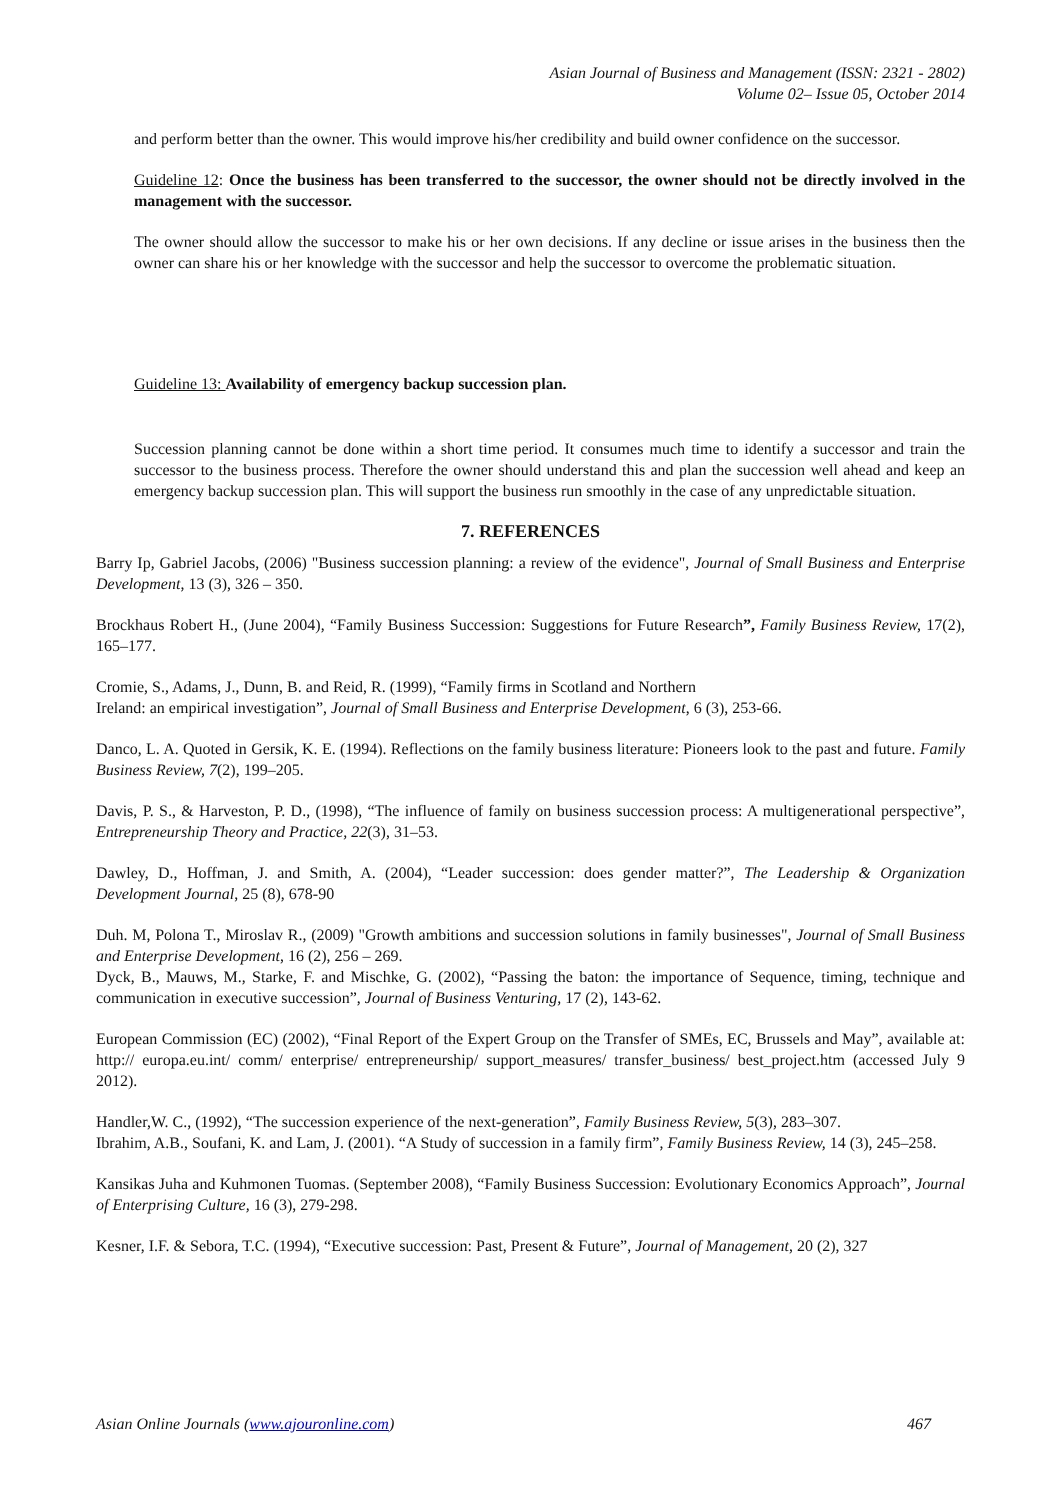Asian Journal of Business and Management (ISSN: 2321 - 2802)
Volume 02– Issue 05, October 2014
and perform better than the owner. This would improve his/her credibility and build owner confidence on the successor.
Guideline 12: Once the business has been transferred to the successor, the owner should not be directly involved in the management with the successor.
The owner should allow the successor to make his or her own decisions. If any decline or issue arises in the business then the owner can share his or her knowledge with the successor and help the successor to overcome the problematic situation.
Guideline 13: Availability of emergency backup succession plan.
Succession planning cannot be done within a short time period. It consumes much time to identify a successor and train the successor to the business process. Therefore the owner should understand this and plan the succession well ahead and keep an emergency backup succession plan. This will support the business run smoothly in the case of any unpredictable situation.
7. REFERENCES
Barry Ip, Gabriel Jacobs, (2006) "Business succession planning: a review of the evidence", Journal of Small Business and Enterprise Development, 13 (3), 326 – 350.
Brockhaus Robert H., (June 2004), “Family Business Succession: Suggestions for Future Research”, Family Business Review, 17(2), 165–177.
Cromie, S., Adams, J., Dunn, B. and Reid, R. (1999), “Family firms in Scotland and Northern
Ireland: an empirical investigation”, Journal of Small Business and Enterprise Development, 6 (3), 253-66.
Danco, L. A. Quoted in Gersik, K. E. (1994). Reflections on the family business literature: Pioneers look to the past and future. Family Business Review, 7(2), 199–205.
Davis, P. S., & Harveston, P. D., (1998), “The influence of family on business succession process: A multigenerational perspective”, Entrepreneurship Theory and Practice, 22(3), 31–53.
Dawley, D., Hoffman, J. and Smith, A. (2004), “Leader succession: does gender matter?”, The Leadership & Organization Development Journal, 25 (8), 678-90
Duh. M, Polona T., Miroslav R., (2009) "Growth ambitions and succession solutions in family businesses", Journal of Small Business and Enterprise Development, 16 (2), 256 – 269.
Dyck, B., Mauws, M., Starke, F. and Mischke, G. (2002), “Passing the baton: the importance of Sequence, timing, technique and communication in executive succession”, Journal of Business Venturing, 17 (2), 143-62.
European Commission (EC) (2002), “Final Report of the Expert Group on the Transfer of SMEs, EC, Brussels and May”, available at: http:// europa.eu.int/ comm/ enterprise/ entrepreneurship/ support_measures/ transfer_business/ best_project.htm (accessed July 9 2012).
Handler,W. C., (1992), “The succession experience of the next-generation”, Family Business Review, 5(3), 283–307.
Ibrahim, A.B., Soufani, K. and Lam, J. (2001). “A Study of succession in a family firm”, Family Business Review, 14 (3), 245–258.
Kansikas Juha and Kuhmonen Tuomas. (September 2008), “Family Business Succession: Evolutionary Economics Approach”, Journal of Enterprising Culture, 16 (3), 279-298.
Kesner, I.F. & Sebora, T.C. (1994), “Executive succession: Past, Present & Future”, Journal of Management, 20 (2), 327
Asian Online Journals (www.ajouronline.com) 467